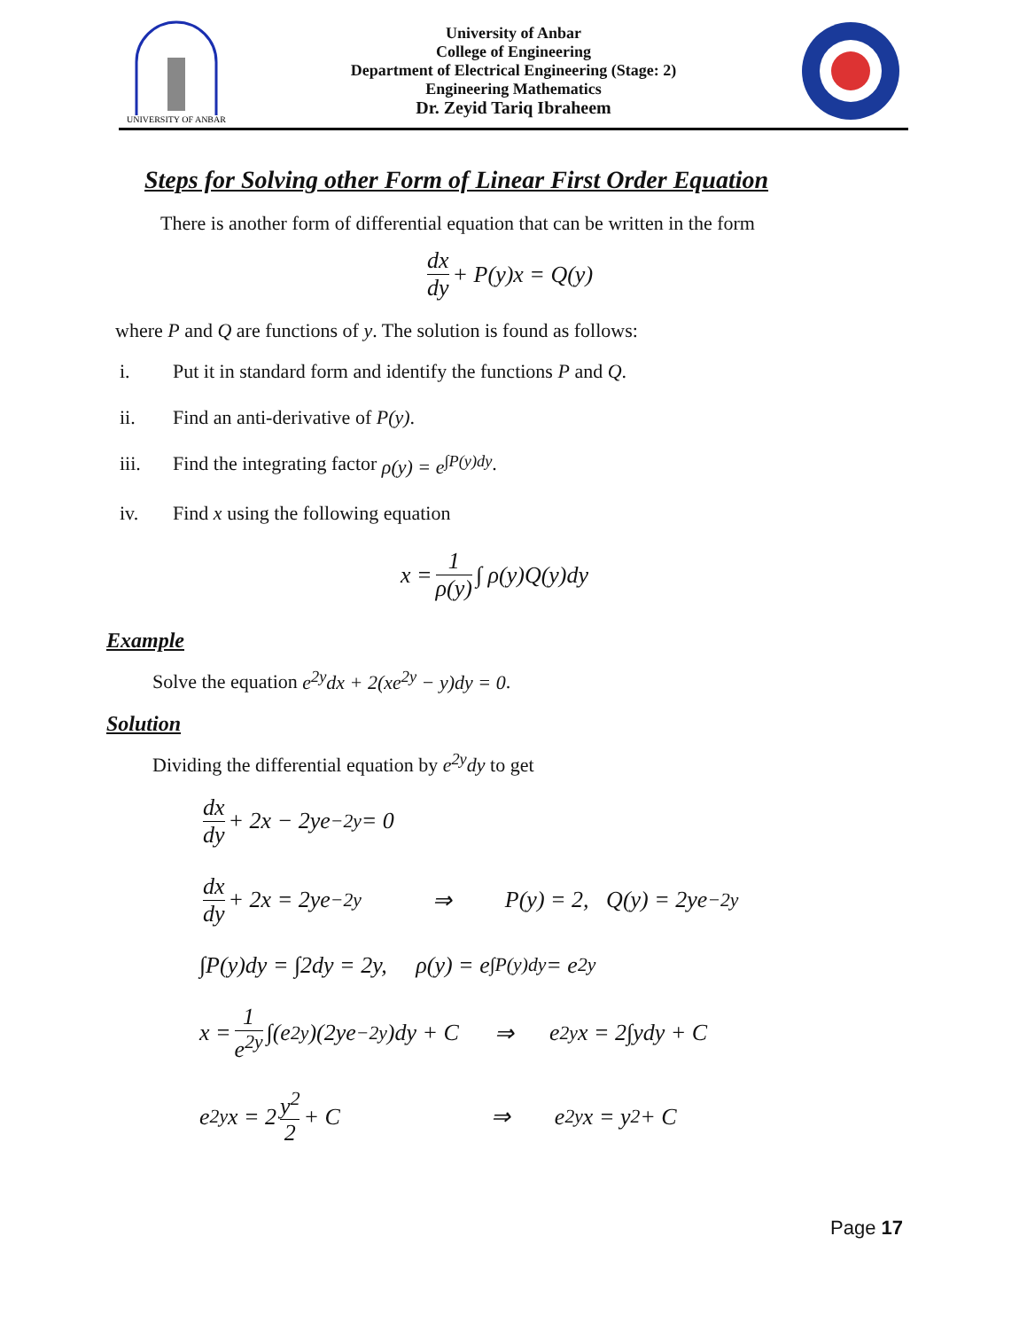UNIVERSITY OF ANBAR
University of Anbar
College of Engineering
Department of Electrical Engineering (Stage: 2)
Engineering Mathematics
Dr. Zeyid Tariq Ibraheem
Steps for Solving other Form of Linear First Order Equation
There is another form of differential equation that can be written in the form
dx dy + P(y)x = Q(y)
where P and Q are functions of y. The solution is found as follows:
i. Put it in standard form and identify the functions P and Q.
ii. Find an anti-derivative of P(y).
iii. Find the integrating factor ρ(y) = e<sup>∫P(y)dy</sup>.
iv. Find x using the following equation
x = 1 ρ(y) ∫ ρ(y)Q(y)dy
Example
Solve the equation e<sup>2y</sup>dx + 2(xe<sup>2y</sup> − y)dy = 0.
Solution
Dividing the differential equation by e<sup>2y</sup>dy to get
dx dy + 2x − 2ye<sup>−2y</sup> = 0
dx dy + 2x = 2ye<sup>−2y</sup> ⇒ P(y) = 2, Q(y) = 2ye<sup>−2y</sup>
∫P(y)dy = ∫2dy = 2y, ρ(y) = e<sup>∫P(y)dy</sup> = e<sup>2y</sup>
x = 1 e<sup>2y</sup> ∫(e<sup>2y</sup>)(2ye<sup>−2y</sup>)dy + C ⇒ e<sup>2y</sup>x = 2∫ydy + C
e<sup>2y</sup>x = 2 y<sup>2</sup> 2 + C ⇒ e<sup>2y</sup>x = y<sup>2</sup> + C
Page 17